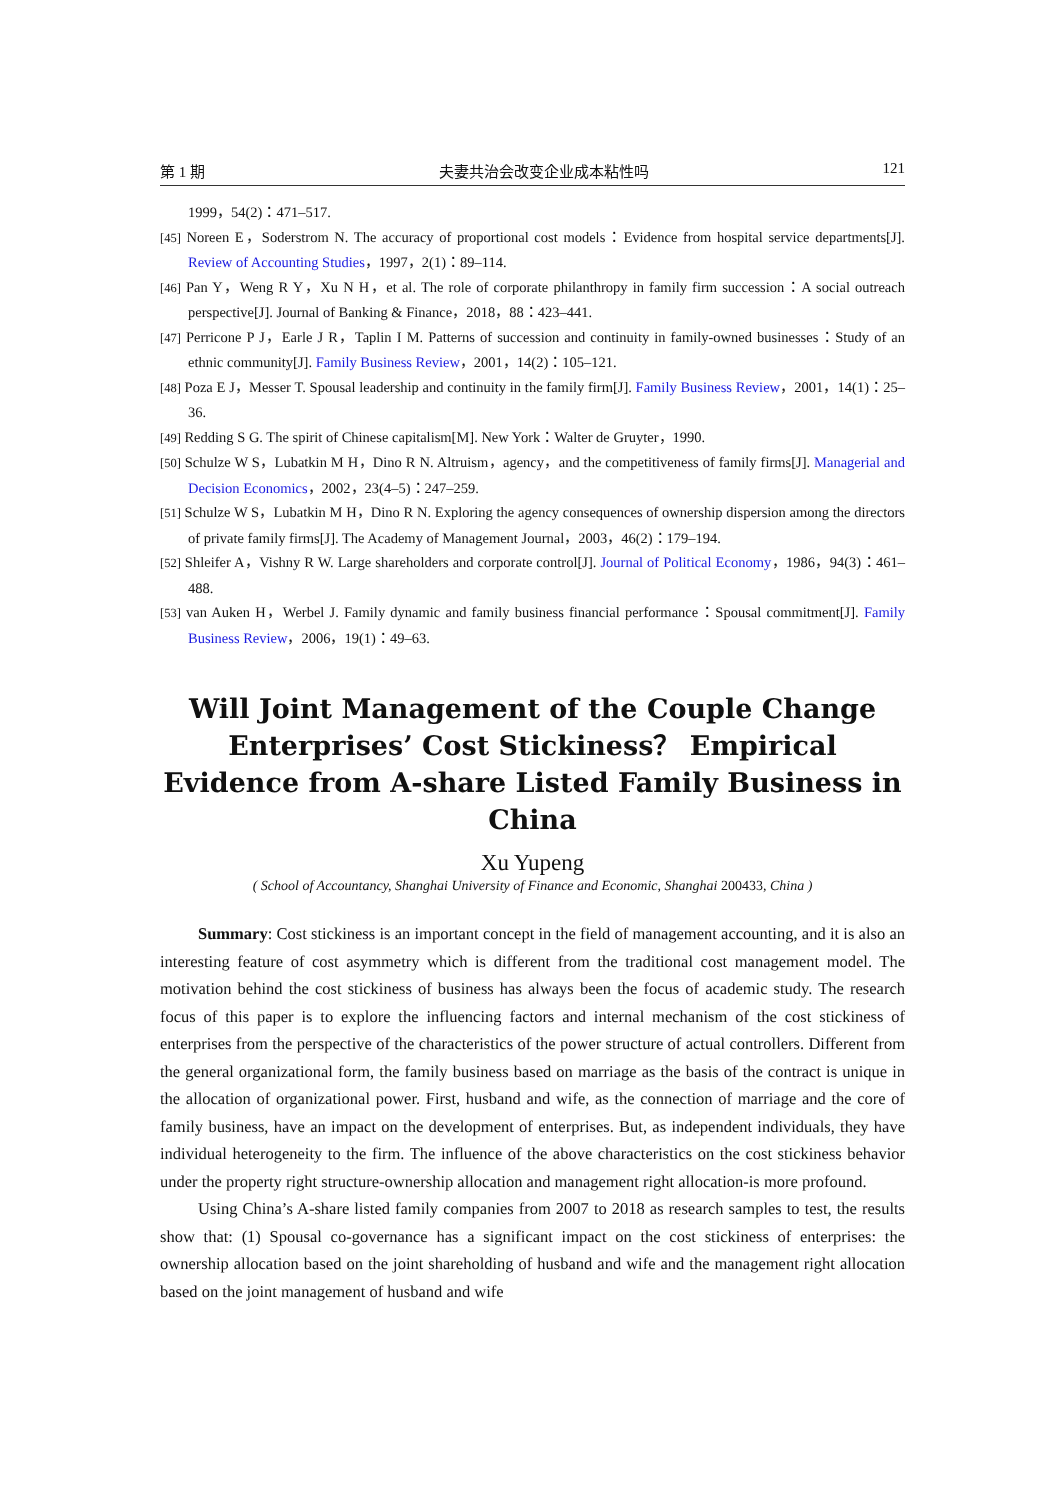第 1 期 夫妻共治会改变企业成本粘性吗 121
1999，54(2)：471–517.
[45] Noreen E，Soderstrom N. The accuracy of proportional cost models：Evidence from hospital service departments[J]. Review of Accounting Studies，1997，2(1)：89–114.
[46] Pan Y，Weng R Y，Xu N H，et al. The role of corporate philanthropy in family firm succession：A social outreach perspective[J]. Journal of Banking & Finance，2018，88：423–441.
[47] Perricone P J，Earle J R，Taplin I M. Patterns of succession and continuity in family-owned businesses：Study of an ethnic community[J]. Family Business Review，2001，14(2)：105–121.
[48] Poza E J，Messer T. Spousal leadership and continuity in the family firm[J]. Family Business Review，2001，14(1)：25–36.
[49] Redding S G. The spirit of Chinese capitalism[M]. New York：Walter de Gruyter，1990.
[50] Schulze W S，Lubatkin M H，Dino R N. Altruism，agency，and the competitiveness of family firms[J]. Managerial and Decision Economics，2002，23(4–5)：247–259.
[51] Schulze W S，Lubatkin M H，Dino R N. Exploring the agency consequences of ownership dispersion among the directors of private family firms[J]. The Academy of Management Journal，2003，46(2)：179–194.
[52] Shleifer A，Vishny R W. Large shareholders and corporate control[J]. Journal of Political Economy，1986，94(3)：461–488.
[53] van Auken H，Werbel J. Family dynamic and family business financial performance：Spousal commitment[J]. Family Business Review，2006，19(1)：49–63.
Will Joint Management of the Couple Change Enterprises’ Cost Stickiness？ Empirical Evidence from A-share Listed Family Business in China
Xu Yupeng
( School of Accountancy, Shanghai University of Finance and Economic, Shanghai 200433, China )
Summary: Cost stickiness is an important concept in the field of management accounting, and it is also an interesting feature of cost asymmetry which is different from the traditional cost management model. The motivation behind the cost stickiness of business has always been the focus of academic study. The research focus of this paper is to explore the influencing factors and internal mechanism of the cost stickiness of enterprises from the perspective of the characteristics of the power structure of actual controllers. Different from the general organizational form, the family business based on marriage as the basis of the contract is unique in the allocation of organizational power. First, husband and wife, as the connection of marriage and the core of family business, have an impact on the development of enterprises. But, as independent individuals, they have individual heterogeneity to the firm. The influence of the above characteristics on the cost stickiness behavior under the property right structure-ownership allocation and management right allocation-is more profound.
Using China’s A-share listed family companies from 2007 to 2018 as research samples to test, the results show that: (1) Spousal co-governance has a significant impact on the cost stickiness of enterprises: the ownership allocation based on the joint shareholding of husband and wife and the management right allocation based on the joint management of husband and wife